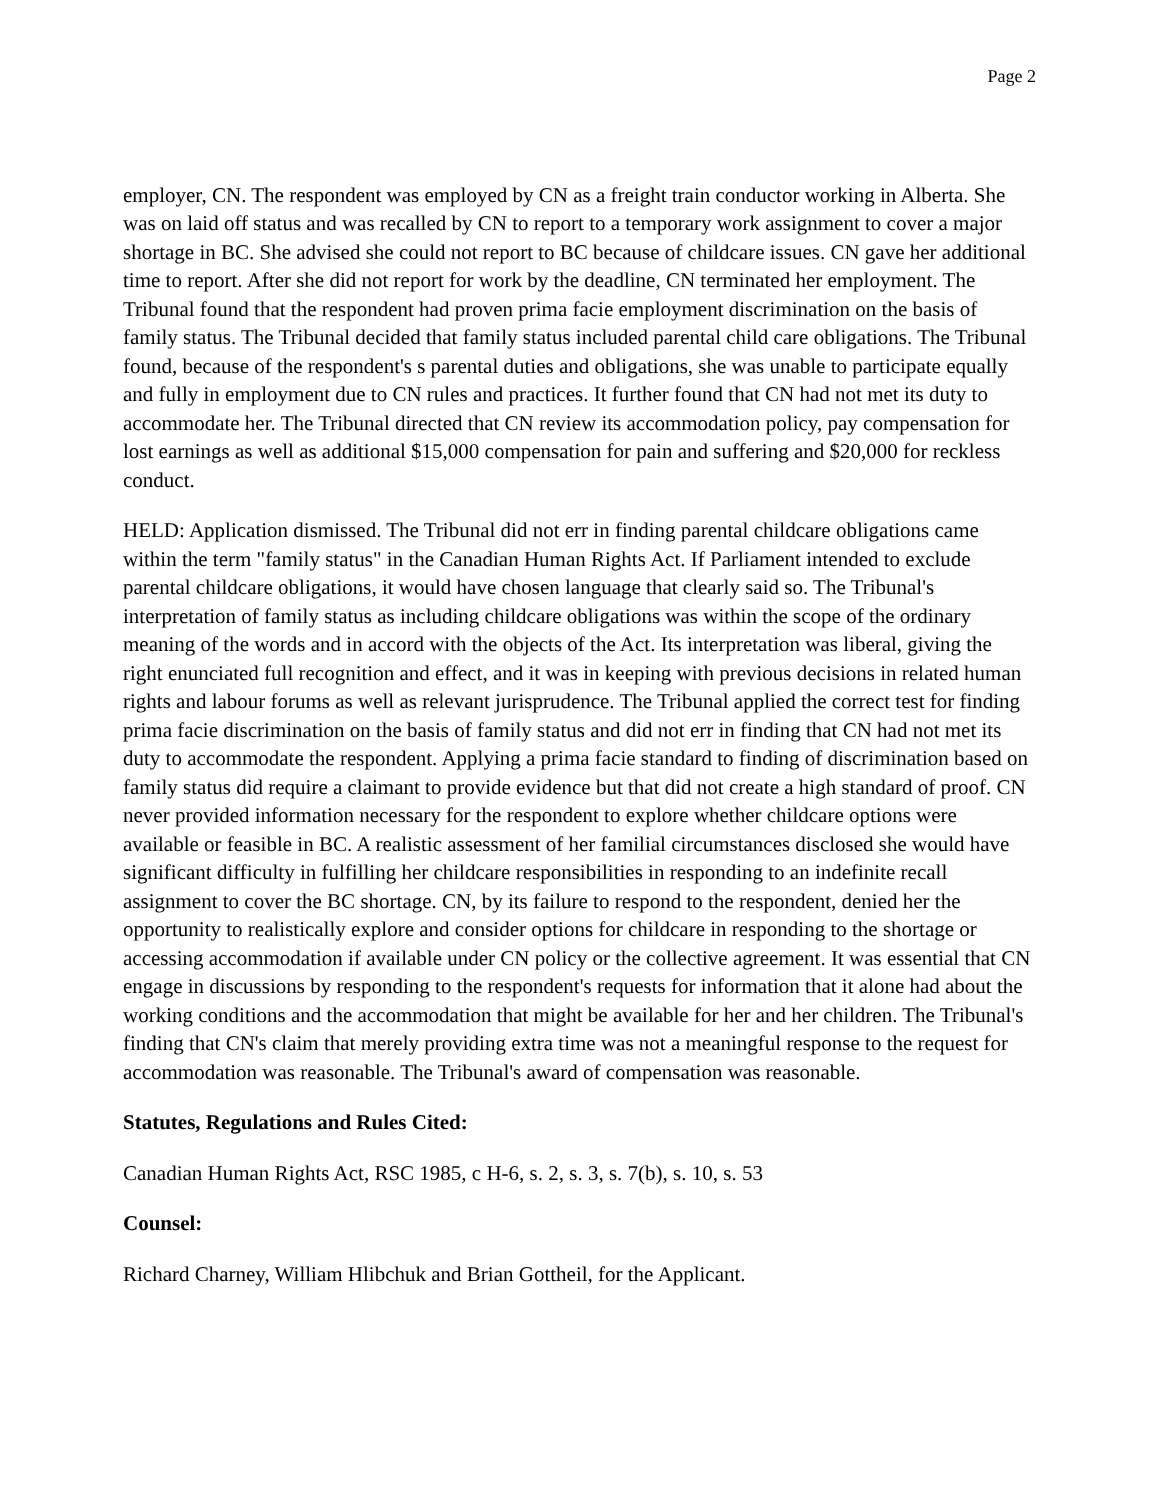Page 2
employer, CN. The respondent was employed by CN as a freight train conductor working in Alberta. She was on laid off status and was recalled by CN to report to a temporary work assignment to cover a major shortage in BC. She advised she could not report to BC because of childcare issues. CN gave her additional time to report. After she did not report for work by the deadline, CN terminated her employment. The Tribunal found that the respondent had proven prima facie employment discrimination on the basis of family status. The Tribunal decided that family status included parental child care obligations. The Tribunal found, because of the respondent's s parental duties and obligations, she was unable to participate equally and fully in employment due to CN rules and practices. It further found that CN had not met its duty to accommodate her. The Tribunal directed that CN review its accommodation policy, pay compensation for lost earnings as well as additional $15,000 compensation for pain and suffering and $20,000 for reckless conduct.
HELD: Application dismissed. The Tribunal did not err in finding parental childcare obligations came within the term "family status" in the Canadian Human Rights Act. If Parliament intended to exclude parental childcare obligations, it would have chosen language that clearly said so. The Tribunal's interpretation of family status as including childcare obligations was within the scope of the ordinary meaning of the words and in accord with the objects of the Act. Its interpretation was liberal, giving the right enunciated full recognition and effect, and it was in keeping with previous decisions in related human rights and labour forums as well as relevant jurisprudence. The Tribunal applied the correct test for finding prima facie discrimination on the basis of family status and did not err in finding that CN had not met its duty to accommodate the respondent. Applying a prima facie standard to finding of discrimination based on family status did require a claimant to provide evidence but that did not create a high standard of proof. CN never provided information necessary for the respondent to explore whether childcare options were available or feasible in BC. A realistic assessment of her familial circumstances disclosed she would have significant difficulty in fulfilling her childcare responsibilities in responding to an indefinite recall assignment to cover the BC shortage. CN, by its failure to respond to the respondent, denied her the opportunity to realistically explore and consider options for childcare in responding to the shortage or accessing accommodation if available under CN policy or the collective agreement. It was essential that CN engage in discussions by responding to the respondent's requests for information that it alone had about the working conditions and the accommodation that might be available for her and her children. The Tribunal's finding that CN's claim that merely providing extra time was not a meaningful response to the request for accommodation was reasonable. The Tribunal's award of compensation was reasonable.
Statutes, Regulations and Rules Cited:
Canadian Human Rights Act, RSC 1985, c H-6, s. 2, s. 3, s. 7(b), s. 10, s. 53
Counsel:
Richard Charney, William Hlibchuk and Brian Gottheil, for the Applicant.